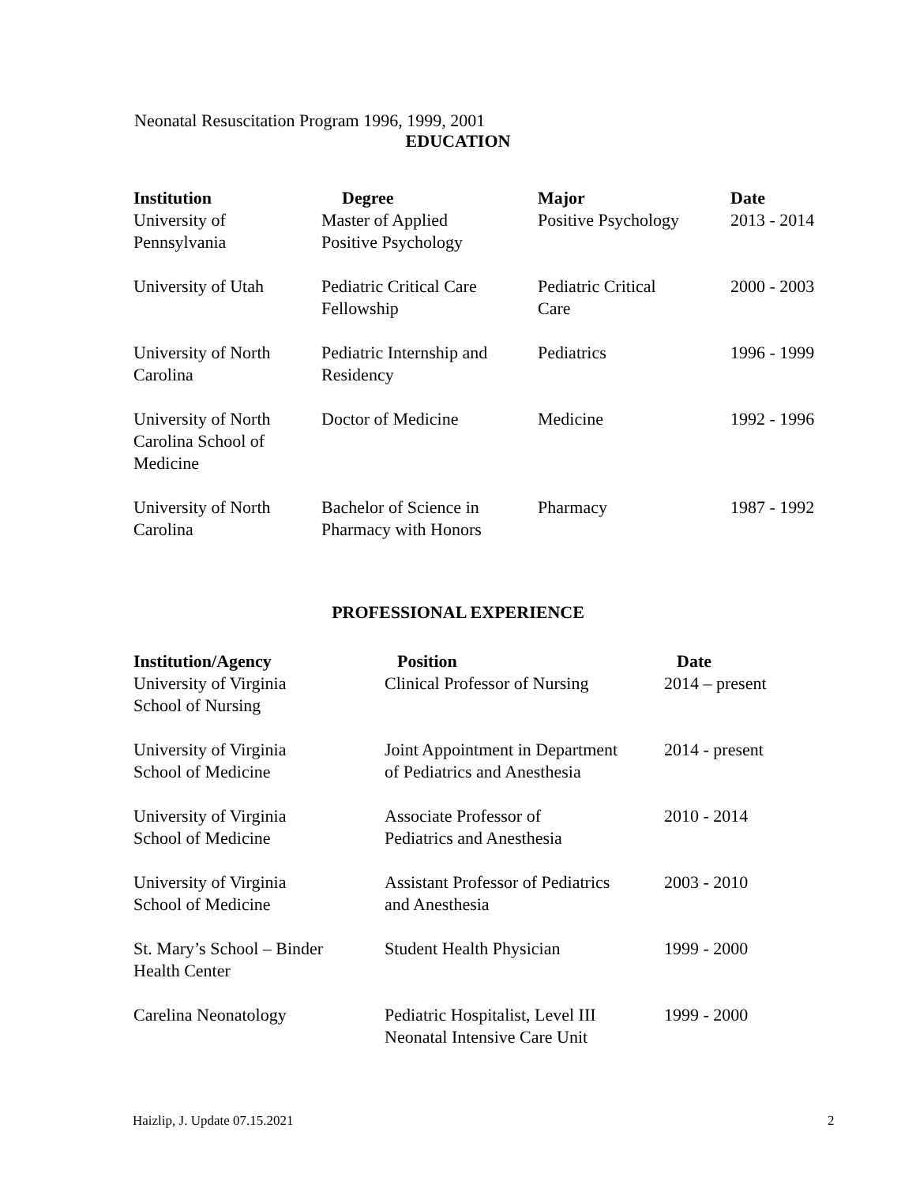Neonatal Resuscitation Program 1996, 1999, 2001
EDUCATION
| Institution | Degree | Major | Date |
| --- | --- | --- | --- |
| University of Pennsylvania | Master of Applied Positive Psychology | Positive Psychology | 2013 - 2014 |
| University of Utah | Pediatric Critical Care Fellowship | Pediatric Critical Care | 2000 - 2003 |
| University of North Carolina | Pediatric Internship and Residency | Pediatrics | 1996 - 1999 |
| University of North Carolina School of Medicine | Doctor of Medicine | Medicine | 1992 - 1996 |
| University of North Carolina | Bachelor of Science in Pharmacy with Honors | Pharmacy | 1987 - 1992 |
PROFESSIONAL EXPERIENCE
| Institution/Agency | Position | Date |
| --- | --- | --- |
| University of Virginia School of Nursing | Clinical Professor of Nursing | 2014 – present |
| University of Virginia School of Medicine | Joint Appointment in Department of Pediatrics and Anesthesia | 2014 - present |
| University of Virginia School of Medicine | Associate Professor of Pediatrics and Anesthesia | 2010 - 2014 |
| University of Virginia School of Medicine | Assistant Professor of Pediatrics and Anesthesia | 2003 - 2010 |
| St. Mary’s School – Binder Health Center | Student Health Physician | 1999 - 2000 |
| Carelina Neonatology | Pediatric Hospitalist, Level III Neonatal Intensive Care Unit | 1999 - 2000 |
Haizlip, J. Update 07.15.2021 2